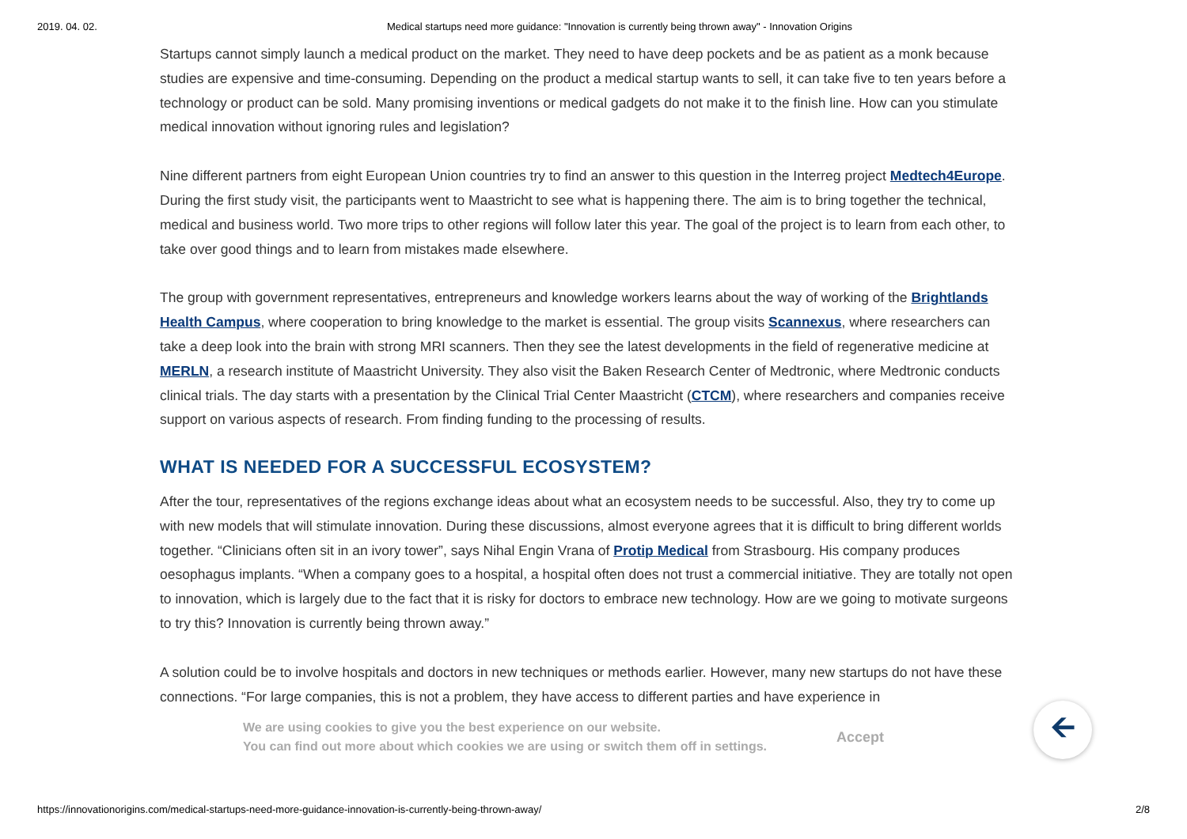2019. 04. 02. Medical startups need more guidance: "Innovation is currently being thrown away" - Innovation Origins
Startups cannot simply launch a medical product on the market. They need to have deep pockets and be as patient as a monk because studies are expensive and time-consuming. Depending on the product a medical startup wants to sell, it can take five to ten years before a technology or product can be sold. Many promising inventions or medical gadgets do not make it to the finish line. How can you stimulate medical innovation without ignoring rules and legislation?
Nine different partners from eight European Union countries try to find an answer to this question in the Interreg project Medtech4Europe. During the first study visit, the participants went to Maastricht to see what is happening there. The aim is to bring together the technical, medical and business world. Two more trips to other regions will follow later this year. The goal of the project is to learn from each other, to take over good things and to learn from mistakes made elsewhere.
The group with government representatives, entrepreneurs and knowledge workers learns about the way of working of the Brightlands Health Campus, where cooperation to bring knowledge to the market is essential. The group visits Scannexus, where researchers can take a deep look into the brain with strong MRI scanners. Then they see the latest developments in the field of regenerative medicine at MERLN, a research institute of Maastricht University. They also visit the Baken Research Center of Medtronic, where Medtronic conducts clinical trials. The day starts with a presentation by the Clinical Trial Center Maastricht (CTCM), where researchers and companies receive support on various aspects of research. From finding funding to the processing of results.
WHAT IS NEEDED FOR A SUCCESSFUL ECOSYSTEM?
After the tour, representatives of the regions exchange ideas about what an ecosystem needs to be successful. Also, they try to come up with new models that will stimulate innovation. During these discussions, almost everyone agrees that it is difficult to bring different worlds together. “Clinicians often sit in an ivory tower”, says Nihal Engin Vrana of Protip Medical from Strasbourg. His company produces oesophagus implants. “When a company goes to a hospital, a hospital often does not trust a commercial initiative. They are totally not open to innovation, which is largely due to the fact that it is risky for doctors to embrace new technology. How are we going to motivate surgeons to try this? Innovation is currently being thrown away.”
A solution could be to involve hospitals and doctors in new techniques or methods earlier. However, many new startups do not have these connections. “For large companies, this is not a problem, they have access to different parties and have experience in
We are using cookies to give you the best experience on our website.
You can find out more about which cookies we are using or switch them off in settings.
Accept
🡨
https://innovationorigins.com/medical-startups-need-more-guidance-innovation-is-currently-being-thrown-away/ 2/8